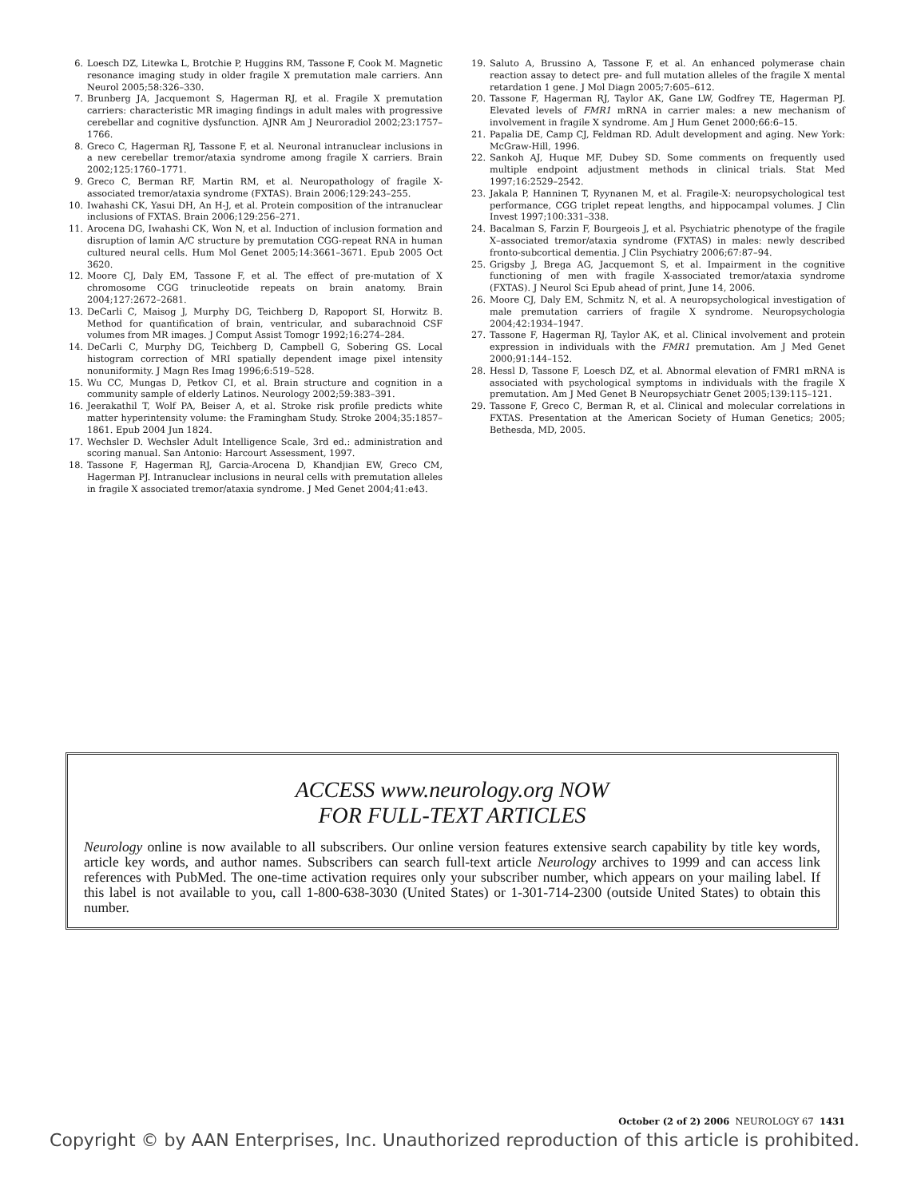6. Loesch DZ, Litewka L, Brotchie P, Huggins RM, Tassone F, Cook M. Magnetic resonance imaging study in older fragile X premutation male carriers. Ann Neurol 2005;58:326–330.
7. Brunberg JA, Jacquemont S, Hagerman RJ, et al. Fragile X premutation carriers: characteristic MR imaging findings in adult males with progressive cerebellar and cognitive dysfunction. AJNR Am J Neuroradiol 2002;23:1757–1766.
8. Greco C, Hagerman RJ, Tassone F, et al. Neuronal intranuclear inclusions in a new cerebellar tremor/ataxia syndrome among fragile X carriers. Brain 2002;125:1760–1771.
9. Greco C, Berman RF, Martin RM, et al. Neuropathology of fragile X-associated tremor/ataxia syndrome (FXTAS). Brain 2006;129:243–255.
10. Iwahashi CK, Yasui DH, An H-J, et al. Protein composition of the intranuclear inclusions of FXTAS. Brain 2006;129:256–271.
11. Arocena DG, Iwahashi CK, Won N, et al. Induction of inclusion formation and disruption of lamin A/C structure by premutation CGG-repeat RNA in human cultured neural cells. Hum Mol Genet 2005;14:3661–3671. Epub 2005 Oct 3620.
12. Moore CJ, Daly EM, Tassone F, et al. The effect of pre-mutation of X chromosome CGG trinucleotide repeats on brain anatomy. Brain 2004;127:2672–2681.
13. DeCarli C, Maisog J, Murphy DG, Teichberg D, Rapoport SI, Horwitz B. Method for quantification of brain, ventricular, and subarachnoid CSF volumes from MR images. J Comput Assist Tomogr 1992;16:274–284.
14. DeCarli C, Murphy DG, Teichberg D, Campbell G, Sobering GS. Local histogram correction of MRI spatially dependent image pixel intensity nonuniformity. J Magn Res Imag 1996;6:519–528.
15. Wu CC, Mungas D, Petkov CI, et al. Brain structure and cognition in a community sample of elderly Latinos. Neurology 2002;59:383–391.
16. Jeerakathil T, Wolf PA, Beiser A, et al. Stroke risk profile predicts white matter hyperintensity volume: the Framingham Study. Stroke 2004;35:1857–1861. Epub 2004 Jun 1824.
17. Wechsler D. Wechsler Adult Intelligence Scale, 3rd ed.: administration and scoring manual. San Antonio: Harcourt Assessment, 1997.
18. Tassone F, Hagerman RJ, Garcia-Arocena D, Khandjian EW, Greco CM, Hagerman PJ. Intranuclear inclusions in neural cells with premutation alleles in fragile X associated tremor/ataxia syndrome. J Med Genet 2004;41:e43.
19. Saluto A, Brussino A, Tassone F, et al. An enhanced polymerase chain reaction assay to detect pre- and full mutation alleles of the fragile X mental retardation 1 gene. J Mol Diagn 2005;7:605–612.
20. Tassone F, Hagerman RJ, Taylor AK, Gane LW, Godfrey TE, Hagerman PJ. Elevated levels of FMR1 mRNA in carrier males: a new mechanism of involvement in fragile X syndrome. Am J Hum Genet 2000;66:6–15.
21. Papalia DE, Camp CJ, Feldman RD. Adult development and aging. New York: McGraw-Hill, 1996.
22. Sankoh AJ, Huque MF, Dubey SD. Some comments on frequently used multiple endpoint adjustment methods in clinical trials. Stat Med 1997;16:2529–2542.
23. Jakala P, Hanninen T, Ryynanen M, et al. Fragile-X: neuropsychological test performance, CGG triplet repeat lengths, and hippocampal volumes. J Clin Invest 1997;100:331–338.
24. Bacalman S, Farzin F, Bourgeois J, et al. Psychiatric phenotype of the fragile X–associated tremor/ataxia syndrome (FXTAS) in males: newly described fronto-subcortical dementia. J Clin Psychiatry 2006;67:87–94.
25. Grigsby J, Brega AG, Jacquemont S, et al. Impairment in the cognitive functioning of men with fragile X-associated tremor/ataxia syndrome (FXTAS). J Neurol Sci Epub ahead of print, June 14, 2006.
26. Moore CJ, Daly EM, Schmitz N, et al. A neuropsychological investigation of male premutation carriers of fragile X syndrome. Neuropsychologia 2004;42:1934–1947.
27. Tassone F, Hagerman RJ, Taylor AK, et al. Clinical involvement and protein expression in individuals with the FMR1 premutation. Am J Med Genet 2000;91:144–152.
28. Hessl D, Tassone F, Loesch DZ, et al. Abnormal elevation of FMR1 mRNA is associated with psychological symptoms in individuals with the fragile X premutation. Am J Med Genet B Neuropsychiatr Genet 2005;139:115–121.
29. Tassone F, Greco C, Berman R, et al. Clinical and molecular correlations in FXTAS. Presentation at the American Society of Human Genetics; 2005; Bethesda, MD, 2005.
ACCESS www.neurology.org NOW
FOR FULL-TEXT ARTICLES
Neurology online is now available to all subscribers. Our online version features extensive search capability by title key words, article key words, and author names. Subscribers can search full-text article Neurology archives to 1999 and can access link references with PubMed. The one-time activation requires only your subscriber number, which appears on your mailing label. If this label is not available to you, call 1-800-638-3030 (United States) or 1-301-714-2300 (outside United States) to obtain this number.
October (2 of 2) 2006 NEUROLOGY 67 1431
Copyright © by AAN Enterprises, Inc. Unauthorized reproduction of this article is prohibited.